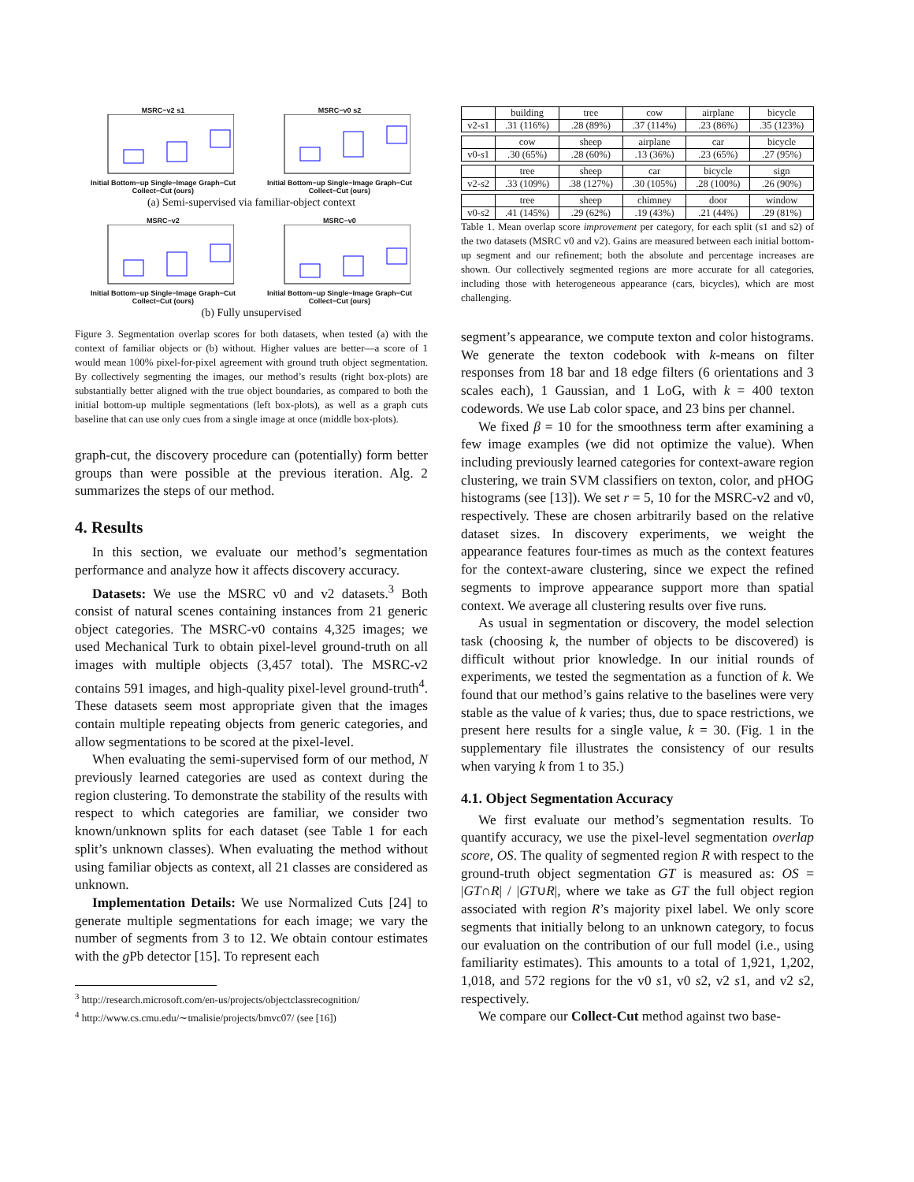MSRC−v2 s1
Initial Bottom−up Single−Image Graph−Cut Collect−Cut (ours)
MSRC−v0 s2
Initial Bottom−up Single−Image Graph−Cut Collect−Cut (ours)
(a) Semi-supervised via familiar-object context
MSRC−v2
Initial Bottom−up Single−Image Graph−Cut Collect−Cut (ours)
MSRC−v0
Initial Bottom−up Single−Image Graph−Cut Collect−Cut (ours)
(b) Fully unsupervised
Figure 3. Segmentation overlap scores for both datasets, when tested (a) with the context of familiar objects or (b) without. Higher values are better—a score of 1 would mean 100% pixel-for-pixel agreement with ground truth object segmentation. By collectively segmenting the images, our method’s results (right box-plots) are substantially better aligned with the true object boundaries, as compared to both the initial bottom-up multiple segmentations (left box-plots), as well as a graph cuts baseline that can use only cues from a single image at once (middle box-plots).
graph-cut, the discovery procedure can (potentially) form better groups than were possible at the previous iteration. Alg. 2 summarizes the steps of our method.
4. Results
In this section, we evaluate our method’s segmentation performance and analyze how it affects discovery accuracy.
Datasets: We use the MSRC v0 and v2 datasets.<sup>3</sup> Both consist of natural scenes containing instances from 21 generic object categories. The MSRC-v0 contains 4,325 images; we used Mechanical Turk to obtain pixel-level ground-truth on all images with multiple objects (3,457 total). The MSRC-v2 contains 591 images, and high-quality pixel-level ground-truth<sup>4</sup>. These datasets seem most appropriate given that the images contain multiple repeating objects from generic categories, and allow segmentations to be scored at the pixel-level.
When evaluating the semi-supervised form of our method, N previously learned categories are used as context during the region clustering. To demonstrate the stability of the results with respect to which categories are familiar, we consider two known/unknown splits for each dataset (see Table 1 for each split’s unknown classes). When evaluating the method without using familiar objects as context, all 21 classes are considered as unknown.
Implementation Details: We use Normalized Cuts [24] to generate multiple segmentations for each image; we vary the number of segments from 3 to 12. We obtain contour estimates with the g Pb detector [15]. To represent each
<sup>3</sup> http://research.microsoft.com/en-us/projects/objectclassrecognition/
<sup>4</sup> http://www.cs.cmu.edu/∼tmalisie/projects/bmvc07/ (see [16])
| | building | tree | cow | airplane | bicycle |
| v2- s 1 | .31 (116%) | .28 (89%) | .37 (114%) | .23 (86%) | .35 (123%) |
| | cow | sheep | airplane | car | bicycle |
| v0- s 1 | .30 (65%) | .28 (60%) | .13 (36%) | .23 (65%) | .27 (95%) |
| | tree | sheep | car | bicycle | sign |
| v2- s 2 | .33 (109%) | .38 (127%) | .30 (105%) | .28 (100%) | .26 (90%) |
| | tree | sheep | chimney | door | window |
| v0- s 2 | .41 (145%) | .29 (62%) | .19 (43%) | .21 (44%) | .29 (81%) |
Table 1. Mean overlap score improvement per category, for each split (s1 and s2) of the two datasets (MSRC v0 and v2). Gains are measured between each initial bottom-up segment and our refinement; both the absolute and percentage increases are shown. Our collectively segmented regions are more accurate for all categories, including those with heterogeneous appearance (cars, bicycles), which are most challenging.
segment’s appearance, we compute texton and color histograms. We generate the texton codebook with k-means on filter responses from 18 bar and 18 edge filters (6 orientations and 3 scales each), 1 Gaussian, and 1 LoG, with k = 400 texton codewords. We use Lab color space, and 23 bins per channel.
We fixed β = 10 for the smoothness term after examining a few image examples (we did not optimize the value). When including previously learned categories for context-aware region clustering, we train SVM classifiers on texton, color, and pHOG histograms (see [13]). We set r = 5, 10 for the MSRC-v2 and v0, respectively. These are chosen arbitrarily based on the relative dataset sizes. In discovery experiments, we weight the appearance features four-times as much as the context features for the context-aware clustering, since we expect the refined segments to improve appearance support more than spatial context. We average all clustering results over five runs.
As usual in segmentation or discovery, the model selection task (choosing k, the number of objects to be discovered) is difficult without prior knowledge. In our initial rounds of experiments, we tested the segmentation as a function of k. We found that our method’s gains relative to the baselines were very stable as the value of k varies; thus, due to space restrictions, we present here results for a single value, k = 30. (Fig. 1 in the supplementary file illustrates the consistency of our results when varying k from 1 to 35.)
4.1. Object Segmentation Accuracy
We first evaluate our method’s segmentation results. To quantify accuracy, we use the pixel-level segmentation overlap score, OS. The quality of segmented region R with respect to the ground-truth object segmentation GT is measured as: OS = |GT∩R| / |GT∪R|, where we take as GT the full object region associated with region R’s majority pixel label. We only score segments that initially belong to an unknown category, to focus our evaluation on the contribution of our full model (i.e., using familiarity estimates). This amounts to a total of 1,921, 1,202, 1,018, and 572 regions for the v0 s1, v0 s2, v2 s1, and v2 s2, respectively.
We compare our Collect-Cut method against two base-